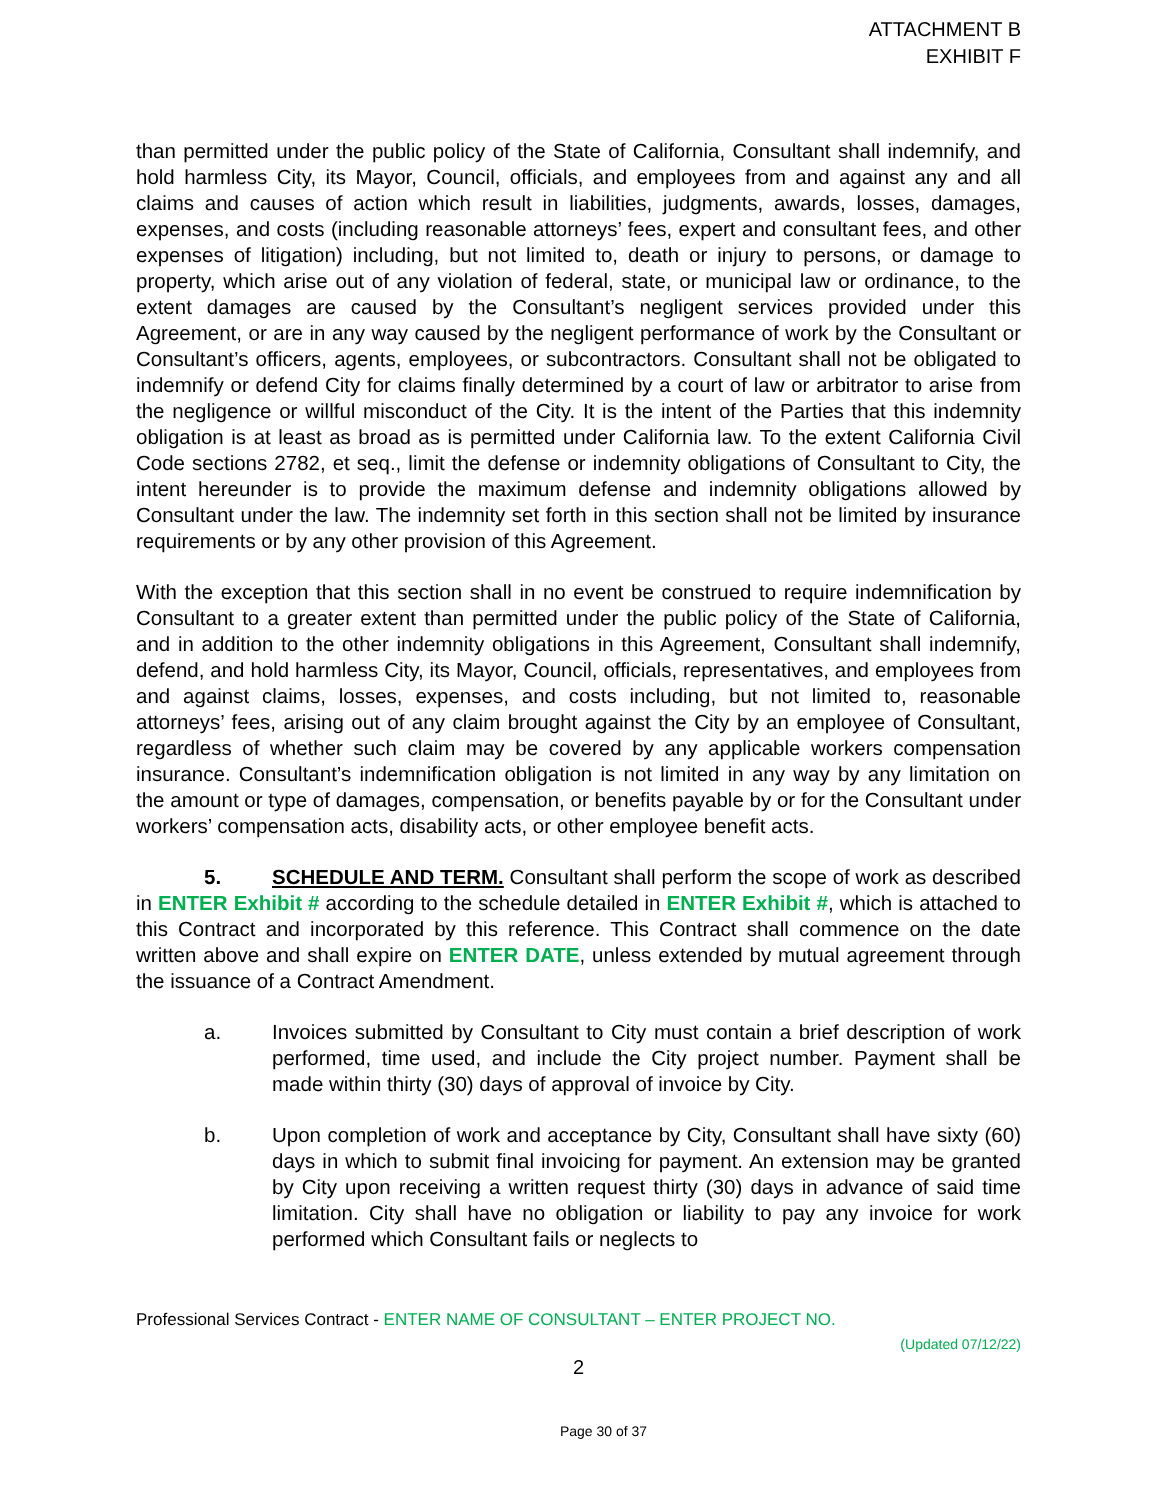ATTACHMENT B
EXHIBIT F
than permitted under the public policy of the State of California, Consultant shall indemnify, and hold harmless City, its Mayor, Council, officials, and employees from and against any and all claims and causes of action which result in liabilities, judgments, awards, losses, damages, expenses, and costs (including reasonable attorneys’ fees, expert and consultant fees, and other expenses of litigation) including, but not limited to, death or injury to persons, or damage to property, which arise out of any violation of federal, state, or municipal law or ordinance, to the extent damages are caused by the Consultant’s negligent services provided under this Agreement, or are in any way caused by the negligent performance of work by the Consultant or Consultant’s officers, agents, employees, or subcontractors. Consultant shall not be obligated to indemnify or defend City for claims finally determined by a court of law or arbitrator to arise from the negligence or willful misconduct of the City. It is the intent of the Parties that this indemnity obligation is at least as broad as is permitted under California law. To the extent California Civil Code sections 2782, et seq., limit the defense or indemnity obligations of Consultant to City, the intent hereunder is to provide the maximum defense and indemnity obligations allowed by Consultant under the law. The indemnity set forth in this section shall not be limited by insurance requirements or by any other provision of this Agreement.
With the exception that this section shall in no event be construed to require indemnification by Consultant to a greater extent than permitted under the public policy of the State of California, and in addition to the other indemnity obligations in this Agreement, Consultant shall indemnify, defend, and hold harmless City, its Mayor, Council, officials, representatives, and employees from and against claims, losses, expenses, and costs including, but not limited to, reasonable attorneys’ fees, arising out of any claim brought against the City by an employee of Consultant, regardless of whether such claim may be covered by any applicable workers compensation insurance. Consultant’s indemnification obligation is not limited in any way by any limitation on the amount or type of damages, compensation, or benefits payable by or for the Consultant under workers’ compensation acts, disability acts, or other employee benefit acts.
5. SCHEDULE AND TERM. Consultant shall perform the scope of work as described in ENTER Exhibit # according to the schedule detailed in ENTER Exhibit #, which is attached to this Contract and incorporated by this reference. This Contract shall commence on the date written above and shall expire on ENTER DATE, unless extended by mutual agreement through the issuance of a Contract Amendment.
a. Invoices submitted by Consultant to City must contain a brief description of work performed, time used, and include the City project number. Payment shall be made within thirty (30) days of approval of invoice by City.
b. Upon completion of work and acceptance by City, Consultant shall have sixty (60) days in which to submit final invoicing for payment. An extension may be granted by City upon receiving a written request thirty (30) days in advance of said time limitation. City shall have no obligation or liability to pay any invoice for work performed which Consultant fails or neglects to
Professional Services Contract - ENTER NAME OF CONSULTANT – ENTER PROJECT NO.
(Updated 07/12/22)
2
Page 30 of 37